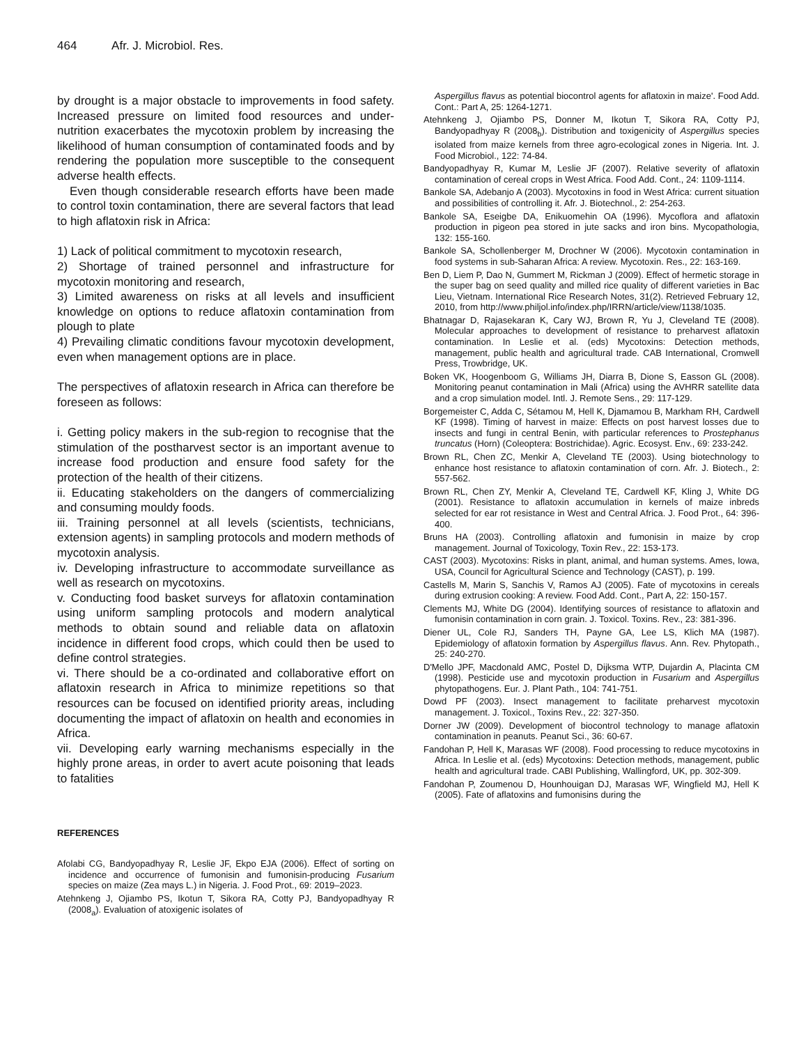464 Afr. J. Microbiol. Res.
by drought is a major obstacle to improvements in food safety. Increased pressure on limited food resources and under-nutrition exacerbates the mycotoxin problem by increasing the likelihood of human consumption of contaminated foods and by rendering the population more susceptible to the consequent adverse health effects.
Even though considerable research efforts have been made to control toxin contamination, there are several factors that lead to high aflatoxin risk in Africa:
1) Lack of political commitment to mycotoxin research,
2) Shortage of trained personnel and infrastructure for mycotoxin monitoring and research,
3) Limited awareness on risks at all levels and insufficient knowledge on options to reduce aflatoxin contamination from plough to plate
4) Prevailing climatic conditions favour mycotoxin development, even when management options are in place.
The perspectives of aflatoxin research in Africa can therefore be foreseen as follows:
i. Getting policy makers in the sub-region to recognise that the stimulation of the postharvest sector is an important avenue to increase food production and ensure food safety for the protection of the health of their citizens.
ii. Educating stakeholders on the dangers of commercializing and consuming mouldy foods.
iii. Training personnel at all levels (scientists, technicians, extension agents) in sampling protocols and modern methods of mycotoxin analysis.
iv. Developing infrastructure to accommodate surveillance as well as research on mycotoxins.
v. Conducting food basket surveys for aflatoxin contamination using uniform sampling protocols and modern analytical methods to obtain sound and reliable data on aflatoxin incidence in different food crops, which could then be used to define control strategies.
vi. There should be a co-ordinated and collaborative effort on aflatoxin research in Africa to minimize repetitions so that resources can be focused on identified priority areas, including documenting the impact of aflatoxin on health and economies in Africa.
vii. Developing early warning mechanisms especially in the highly prone areas, in order to avert acute poisoning that leads to fatalities
REFERENCES
Afolabi CG, Bandyopadhyay R, Leslie JF, Ekpo EJA (2006). Effect of sorting on incidence and occurrence of fumonisin and fumonisin-producing Fusarium species on maize (Zea mays L.) in Nigeria. J. Food Prot., 69: 2019–2023.
Atehnkeng J, Ojiambo PS, Ikotun T, Sikora RA, Cotty PJ, Bandyopadhyay R (2008<sub>a</sub>). Evaluation of atoxigenic isolates of
Aspergillus flavus as potential biocontrol agents for aflatoxin in maize'. Food Add. Cont.: Part A, 25: 1264-1271.
Atehnkeng J, Ojiambo PS, Donner M, Ikotun T, Sikora RA, Cotty PJ, Bandyopadhyay R (2008<sub>b</sub>). Distribution and toxigenicity of Aspergillus species isolated from maize kernels from three agro-ecological zones in Nigeria. Int. J. Food Microbiol., 122: 74-84.
Bandyopadhyay R, Kumar M, Leslie JF (2007). Relative severity of aflatoxin contamination of cereal crops in West Africa. Food Add. Cont., 24: 1109-1114.
Bankole SA, Adebanjo A (2003). Mycotoxins in food in West Africa: current situation and possibilities of controlling it. Afr. J. Biotechnol., 2: 254-263.
Bankole SA, Eseigbe DA, Enikuomehin OA (1996). Mycoflora and aflatoxin production in pigeon pea stored in jute sacks and iron bins. Mycopathologia, 132: 155-160.
Bankole SA, Schollenberger M, Drochner W (2006). Mycotoxin contamination in food systems in sub-Saharan Africa: A review. Mycotoxin. Res., 22: 163-169.
Ben D, Liem P, Dao N, Gummert M, Rickman J (2009). Effect of hermetic storage in the super bag on seed quality and milled rice quality of different varieties in Bac Lieu, Vietnam. International Rice Research Notes, 31(2). Retrieved February 12, 2010, from http://www.philjol.info/index.php/IRRN/article/view/1138/1035.
Bhatnagar D, Rajasekaran K, Cary WJ, Brown R, Yu J, Cleveland TE (2008). Molecular approaches to development of resistance to preharvest aflatoxin contamination. In Leslie et al. (eds) Mycotoxins: Detection methods, management, public health and agricultural trade. CAB International, Cromwell Press, Trowbridge, UK.
Boken VK, Hoogenboom G, Williams JH, Diarra B, Dione S, Easson GL (2008). Monitoring peanut contamination in Mali (Africa) using the AVHRR satellite data and a crop simulation model. Intl. J. Remote Sens., 29: 117-129.
Borgemeister C, Adda C, Sétamou M, Hell K, Djamamou B, Markham RH, Cardwell KF (1998). Timing of harvest in maize: Effects on post harvest losses due to insects and fungi in central Benin, with particular references to Prostephanus truncatus (Horn) (Coleoptera: Bostrichidae). Agric. Ecosyst. Env., 69: 233-242.
Brown RL, Chen ZC, Menkir A, Cleveland TE (2003). Using biotechnology to enhance host resistance to aflatoxin contamination of corn. Afr. J. Biotech., 2: 557-562.
Brown RL, Chen ZY, Menkir A, Cleveland TE, Cardwell KF, Kling J, White DG (2001). Resistance to aflatoxin accumulation in kernels of maize inbreds selected for ear rot resistance in West and Central Africa. J. Food Prot., 64: 396-400.
Bruns HA (2003). Controlling aflatoxin and fumonisin in maize by crop management. Journal of Toxicology, Toxin Rev., 22: 153-173.
CAST (2003). Mycotoxins: Risks in plant, animal, and human systems. Ames, Iowa, USA, Council for Agricultural Science and Technology (CAST), p. 199.
Castells M, Marin S, Sanchis V, Ramos AJ (2005). Fate of mycotoxins in cereals during extrusion cooking: A review. Food Add. Cont., Part A, 22: 150-157.
Clements MJ, White DG (2004). Identifying sources of resistance to aflatoxin and fumonisin contamination in corn grain. J. Toxicol. Toxins. Rev., 23: 381-396.
Diener UL, Cole RJ, Sanders TH, Payne GA, Lee LS, Klich MA (1987). Epidemiology of aflatoxin formation by Aspergillus flavus. Ann. Rev. Phytopath., 25: 240-270.
D'Mello JPF, Macdonald AMC, Postel D, Dijksma WTP, Dujardin A, Placinta CM (1998). Pesticide use and mycotoxin production in Fusarium and Aspergillus phytopathogens. Eur. J. Plant Path., 104: 741-751.
Dowd PF (2003). Insect management to facilitate preharvest mycotoxin management. J. Toxicol., Toxins Rev., 22: 327-350.
Dorner JW (2009). Development of biocontrol technology to manage aflatoxin contamination in peanuts. Peanut Sci., 36: 60-67.
Fandohan P, Hell K, Marasas WF (2008). Food processing to reduce mycotoxins in Africa. In Leslie et al. (eds) Mycotoxins: Detection methods, management, public health and agricultural trade. CABI Publishing, Wallingford, UK, pp. 302-309.
Fandohan P, Zoumenou D, Hounhouigan DJ, Marasas WF, Wingfield MJ, Hell K (2005). Fate of aflatoxins and fumonisins during the